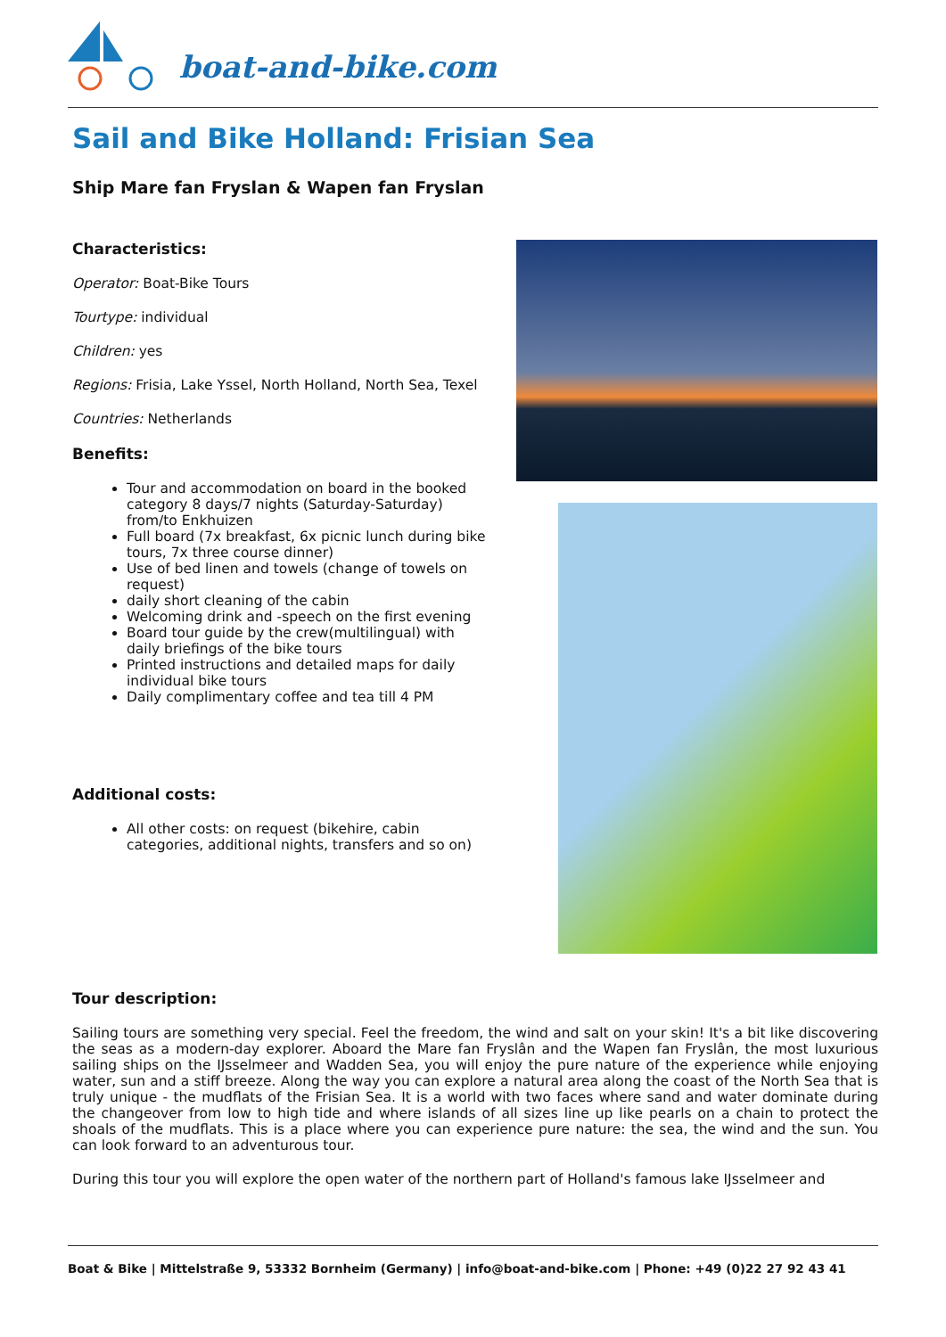boat-and-bike.com
Sail and Bike Holland: Frisian Sea
Ship Mare fan Fryslan & Wapen fan Fryslan
Characteristics:
Operator: Boat-Bike Tours
Tourtype: individual
Children: yes
Regions: Frisia, Lake Yssel, North Holland, North Sea, Texel
Countries: Netherlands
Benefits:
Tour and accommodation on board in the booked category 8 days/7 nights (Saturday-Saturday) from/to Enkhuizen
Full board (7x breakfast, 6x picnic lunch during bike tours, 7x three course dinner)
Use of bed linen and towels (change of towels on request)
daily short cleaning of the cabin
Welcoming drink and -speech on the first evening
Board tour guide by the crew(multilingual) with daily briefings of the bike tours
Printed instructions and detailed maps for daily individual bike tours
Daily complimentary coffee and tea till 4 PM
Additional costs:
All other costs: on request (bikehire, cabin categories, additional nights, transfers and so on)
Tour description:
Sailing tours are something very special. Feel the freedom, the wind and salt on your skin! It's a bit like discovering the seas as a modern-day explorer. Aboard the Mare fan Fryslân and the Wapen fan Fryslân, the most luxurious sailing ships on the IJsselmeer and Wadden Sea, you will enjoy the pure nature of the experience while enjoying water, sun and a stiff breeze. Along the way you can explore a natural area along the coast of the North Sea that is truly unique - the mudflats of the Frisian Sea. It is a world with two faces where sand and water dominate during the changeover from low to high tide and where islands of all sizes line up like pearls on a chain to protect the shoals of the mudflats. This is a place where you can experience pure nature: the sea, the wind and the sun. You can look forward to an adventurous tour.
During this tour you will explore the open water of the northern part of Holland's famous lake IJsselmeer and
Boat & Bike | Mittelstraße 9, 53332 Bornheim (Germany) | info@boat-and-bike.com | Phone: +49 (0)22 27 92 43 41